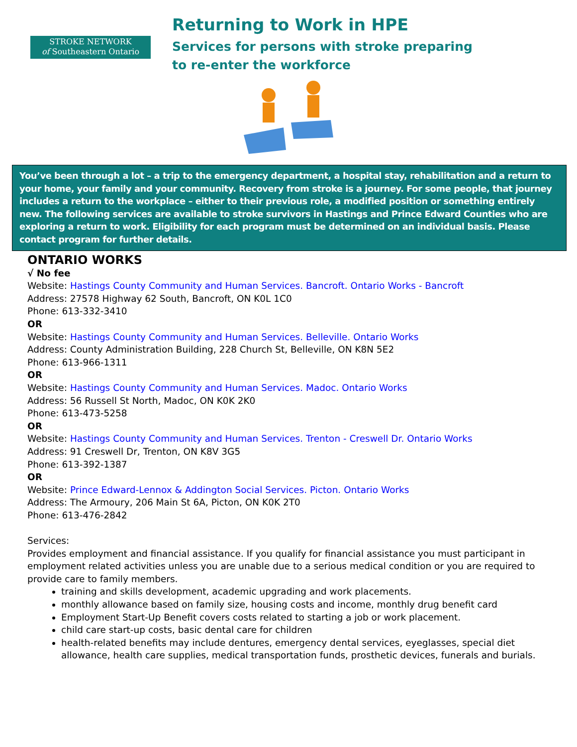STROKE NETWORK
of Southeastern Ontario
Returning to Work in HPE
Services for persons with stroke preparing
to re-enter the workforce
You’ve been through a lot – a trip to the emergency department, a hospital stay, rehabilitation and a return to your home, your family and your community. Recovery from stroke is a journey. For some people, that journey includes a return to the workplace – either to their previous role, a modified position or something entirely new. The following services are available to stroke survivors in Hastings and Prince Edward Counties who are exploring a return to work. Eligibility for each program must be determined on an individual basis. Please contact program for further details.
ONTARIO WORKS
√ No fee
Website: Hastings County Community and Human Services. Bancroft. Ontario Works - Bancroft
Address: 27578 Highway 62 South, Bancroft, ON K0L 1C0
Phone: 613-332-3410
OR
Website: Hastings County Community and Human Services. Belleville. Ontario Works
Address: County Administration Building, 228 Church St, Belleville, ON K8N 5E2
Phone: 613-966-1311
OR
Website: Hastings County Community and Human Services. Madoc. Ontario Works
Address: 56 Russell St North, Madoc, ON K0K 2K0
Phone: 613-473-5258
OR
Website: Hastings County Community and Human Services. Trenton - Creswell Dr. Ontario Works
Address: 91 Creswell Dr, Trenton, ON K8V 3G5
Phone: 613-392-1387
OR
Website: Prince Edward-Lennox & Addington Social Services. Picton. Ontario Works
Address: The Armoury, 206 Main St 6A, Picton, ON K0K 2T0
Phone: 613-476-2842
Services:
Provides employment and financial assistance. If you qualify for financial assistance you must participant in employment related activities unless you are unable due to a serious medical condition or you are required to provide care to family members.
training and skills development, academic upgrading and work placements.
monthly allowance based on family size, housing costs and income, monthly drug benefit card
Employment Start-Up Benefit covers costs related to starting a job or work placement.
child care start-up costs, basic dental care for children
health-related benefits may include dentures, emergency dental services, eyeglasses, special diet allowance, health care supplies, medical transportation funds, prosthetic devices, funerals and burials.